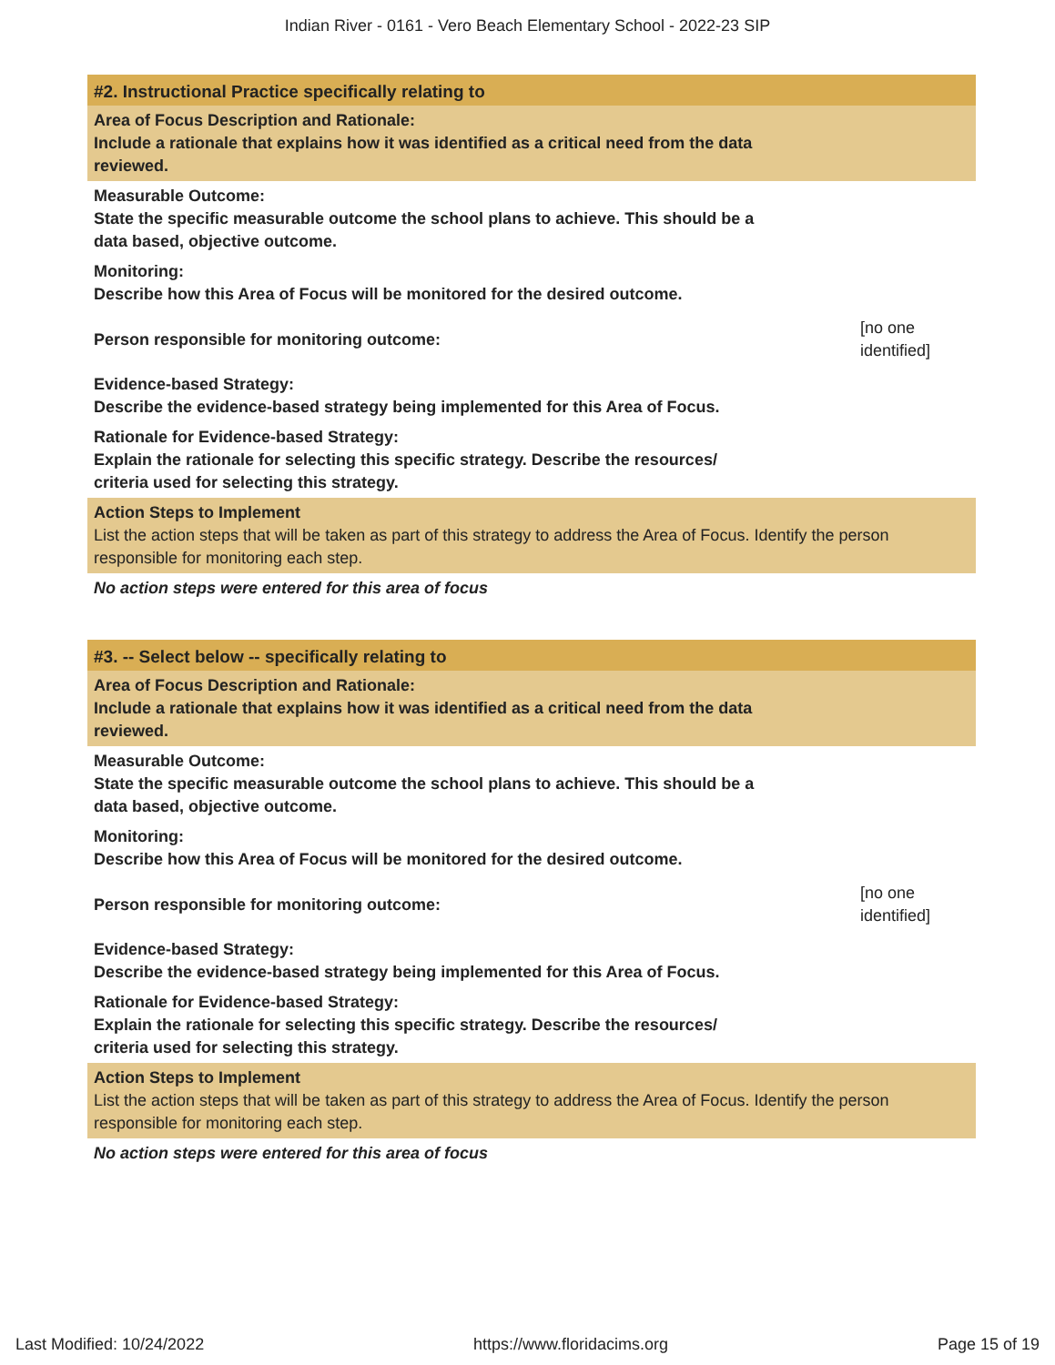Indian River - 0161 - Vero Beach Elementary School - 2022-23 SIP
#2. Instructional Practice specifically relating to
Area of Focus Description and Rationale:
Include a rationale that explains how it was identified as a critical need from the data
reviewed.
Measurable Outcome:
State the specific measurable outcome the school plans to achieve. This should be a
data based, objective outcome.
Monitoring:
Describe how this Area of Focus will be monitored for the desired outcome.
Person responsible for monitoring outcome:
[no one identified]
Evidence-based Strategy:
Describe the evidence-based strategy being implemented for this Area of Focus.
Rationale for Evidence-based Strategy:
Explain the rationale for selecting this specific strategy. Describe the resources/
criteria used for selecting this strategy.
Action Steps to Implement
List the action steps that will be taken as part of this strategy to address the Area of Focus. Identify the person responsible for monitoring each step.
No action steps were entered for this area of focus
#3. -- Select below -- specifically relating to
Area of Focus Description and Rationale:
Include a rationale that explains how it was identified as a critical need from the data
reviewed.
Measurable Outcome:
State the specific measurable outcome the school plans to achieve. This should be a
data based, objective outcome.
Monitoring:
Describe how this Area of Focus will be monitored for the desired outcome.
Person responsible for monitoring outcome:
[no one identified]
Evidence-based Strategy:
Describe the evidence-based strategy being implemented for this Area of Focus.
Rationale for Evidence-based Strategy:
Explain the rationale for selecting this specific strategy. Describe the resources/
criteria used for selecting this strategy.
Action Steps to Implement
List the action steps that will be taken as part of this strategy to address the Area of Focus. Identify the person responsible for monitoring each step.
No action steps were entered for this area of focus
Last Modified: 10/24/2022 https://www.floridacims.org Page 15 of 19